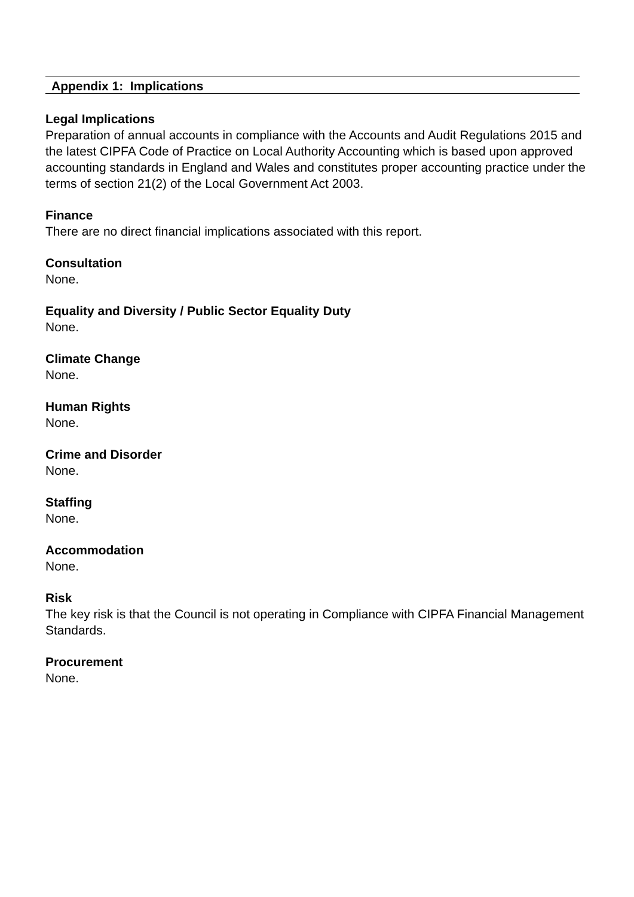Appendix 1: Implications
Legal Implications
Preparation of annual accounts in compliance with the Accounts and Audit Regulations 2015 and the latest CIPFA Code of Practice on Local Authority Accounting which is based upon approved accounting standards in England and Wales and constitutes proper accounting practice under the terms of section 21(2) of the Local Government Act 2003.
Finance
There are no direct financial implications associated with this report.
Consultation
None.
Equality and Diversity / Public Sector Equality Duty
None.
Climate Change
None.
Human Rights
None.
Crime and Disorder
None.
Staffing
None.
Accommodation
None.
Risk
The key risk is that the Council is not operating in Compliance with CIPFA Financial Management Standards.
Procurement
None.